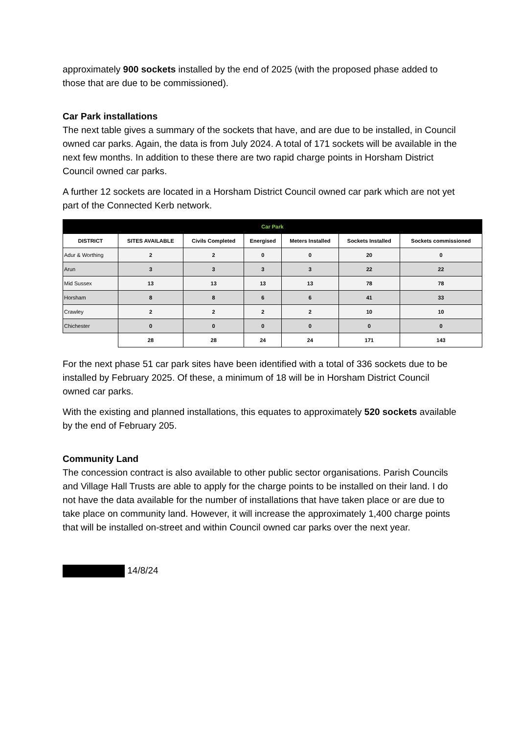approximately 900 sockets installed by the end of 2025 (with the proposed phase added to those that are due to be commissioned).
Car Park installations
The next table gives a summary of the sockets that have, and are due to be installed, in Council owned car parks. Again, the data is from July 2024. A total of 171 sockets will be available in the next few months. In addition to these there are two rapid charge points in Horsham District Council owned car parks.
A further 12 sockets are located in a Horsham District Council owned car park which are not yet part of the Connected Kerb network.
| Car Park | | | | | | |
| --- | --- | --- | --- | --- | --- | --- |
| DISTRICT | SITES AVAILABLE | Civils Completed | Energised | Meters Installed | Sockets Installed | Sockets commissioned |
| Adur & Worthing | 2 | 2 | 0 | 0 | 20 | 0 |
| Arun | 3 | 3 | 3 | 3 | 22 | 22 |
| Mid Sussex | 13 | 13 | 13 | 13 | 78 | 78 |
| Horsham | 8 | 8 | 6 | 6 | 41 | 33 |
| Crawley | 2 | 2 | 2 | 2 | 10 | 10 |
| Chichester | 0 | 0 | 0 | 0 | 0 | 0 |
| | 28 | 28 | 24 | 24 | 171 | 143 |
For the next phase 51 car park sites have been identified with a total of 336 sockets due to be installed by February 2025. Of these, a minimum of 18 will be in Horsham District Council owned car parks.
With the existing and planned installations, this equates to approximately 520 sockets available by the end of February 205.
Community Land
The concession contract is also available to other public sector organisations. Parish Councils and Village Hall Trusts are able to apply for the charge points to be installed on their land. I do not have the data available for the number of installations that have taken place or are due to take place on community land. However, it will increase the approximately 1,400 charge points that will be installed on-street and within Council owned car parks over the next year.
14/8/24